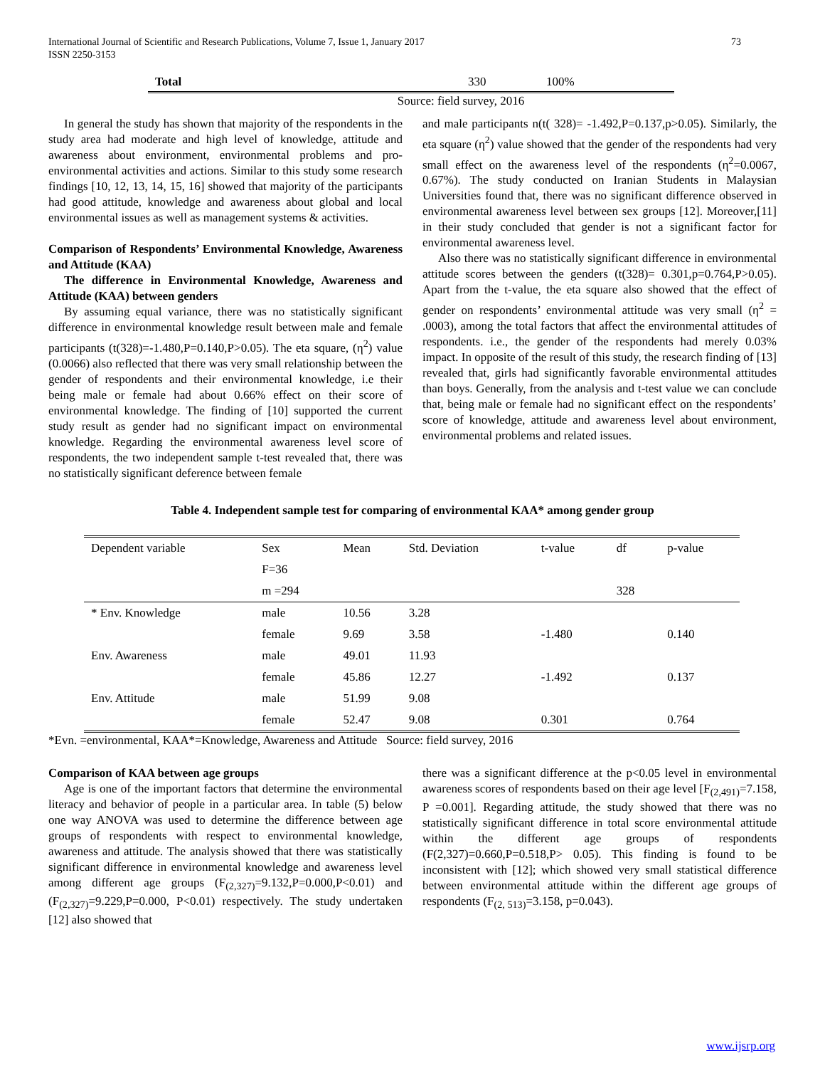International Journal of Scientific and Research Publications, Volume 7, Issue 1, January 2017
ISSN 2250-3153 73
| Total | 330 | 100% |
| Source: field survey, 2016 | | |
In general the study has shown that majority of the respondents in the study area had moderate and high level of knowledge, attitude and awareness about environment, environmental problems and pro-environmental activities and actions. Similar to this study some research findings [10, 12, 13, 14, 15, 16] showed that majority of the participants had good attitude, knowledge and awareness about global and local environmental issues as well as management systems & activities.
Comparison of Respondents’ Environmental Knowledge, Awareness and Attitude (KAA)
The difference in Environmental Knowledge, Awareness and Attitude (KAA) between genders
By assuming equal variance, there was no statistically significant difference in environmental knowledge result between male and female participants (t(328)=-1.480,P=0.140,P>0.05). The eta square, (η<sup>2</sup>) value (0.0066) also reflected that there was very small relationship between the gender of respondents and their environmental knowledge, i.e their being male or female had about 0.66% effect on their score of environmental knowledge. The finding of [10] supported the current study result as gender had no significant impact on environmental knowledge. Regarding the environmental awareness level score of respondents, the two independent sample t-test revealed that, there was no statistically significant deference between female
and male participants n(t( 328)= -1.492,P=0.137,p>0.05). Similarly, the eta square (η<sup>2</sup>) value showed that the gender of the respondents had very small effect on the awareness level of the respondents (η<sup>2</sup>=0.0067, 0.67%). The study conducted on Iranian Students in Malaysian Universities found that, there was no significant difference observed in environmental awareness level between sex groups [12]. Moreover,[11] in their study concluded that gender is not a significant factor for environmental awareness level.
Also there was no statistically significant difference in environmental attitude scores between the genders (t(328)= 0.301,p=0.764,P>0.05). Apart from the t-value, the eta square also showed that the effect of gender on respondents’ environmental attitude was very small (η<sup>2</sup> = .0003), among the total factors that affect the environmental attitudes of respondents. i.e., the gender of the respondents had merely 0.03% impact. In opposite of the result of this study, the research finding of [13] revealed that, girls had significantly favorable environmental attitudes than boys. Generally, from the analysis and t-test value we can conclude that, being male or female had no significant effect on the respondents’ score of knowledge, attitude and awareness level about environment, environmental problems and related issues.
Table 4. Independent sample test for comparing of environmental KAA* among gender group
| Dependent variable | Sex | Mean | Std. Deviation | t-value | df | p-value |
| | F=36 | | | | | |
| | m =294 | | | | 328 | |
| * Env. Knowledge | male | 10.56 | 3.28 | | | |
| | female | 9.69 | 3.58 | -1.480 | | 0.140 |
| Env. Awareness | male | 49.01 | 11.93 | | | |
| | female | 45.86 | 12.27 | -1.492 | | 0.137 |
| Env. Attitude | male | 51.99 | 9.08 | | | |
| | female | 52.47 | 9.08 | 0.301 | | 0.764 |
*Evn. =environmental, KAA*=Knowledge, Awareness and Attitude Source: field survey, 2016
Comparison of KAA between age groups
Age is one of the important factors that determine the environmental literacy and behavior of people in a particular area. In table (5) below one way ANOVA was used to determine the difference between age groups of respondents with respect to environmental knowledge, awareness and attitude. The analysis showed that there was statistically significant difference in environmental knowledge and awareness level among different age groups (F<sub>(2,327)</sub>=9.132,P=0.000,P<0.01) and (F<sub>(2,327)</sub>=9.229,P=0.000, P<0.01) respectively. The study undertaken [12] also showed that
there was a significant difference at the p<0.05 level in environmental awareness scores of respondents based on their age level [F<sub>(2,491)</sub>=7.158, P =0.001]. Regarding attitude, the study showed that there was no statistically significant difference in total score environmental attitude within the different age groups of respondents (F(2,327)=0.660,P=0.518,P> 0.05). This finding is found to be inconsistent with [12]; which showed very small statistical difference between environmental attitude within the different age groups of respondents (F<sub>(2, 513)</sub>=3.158, p=0.043).
www.ijsrp.org